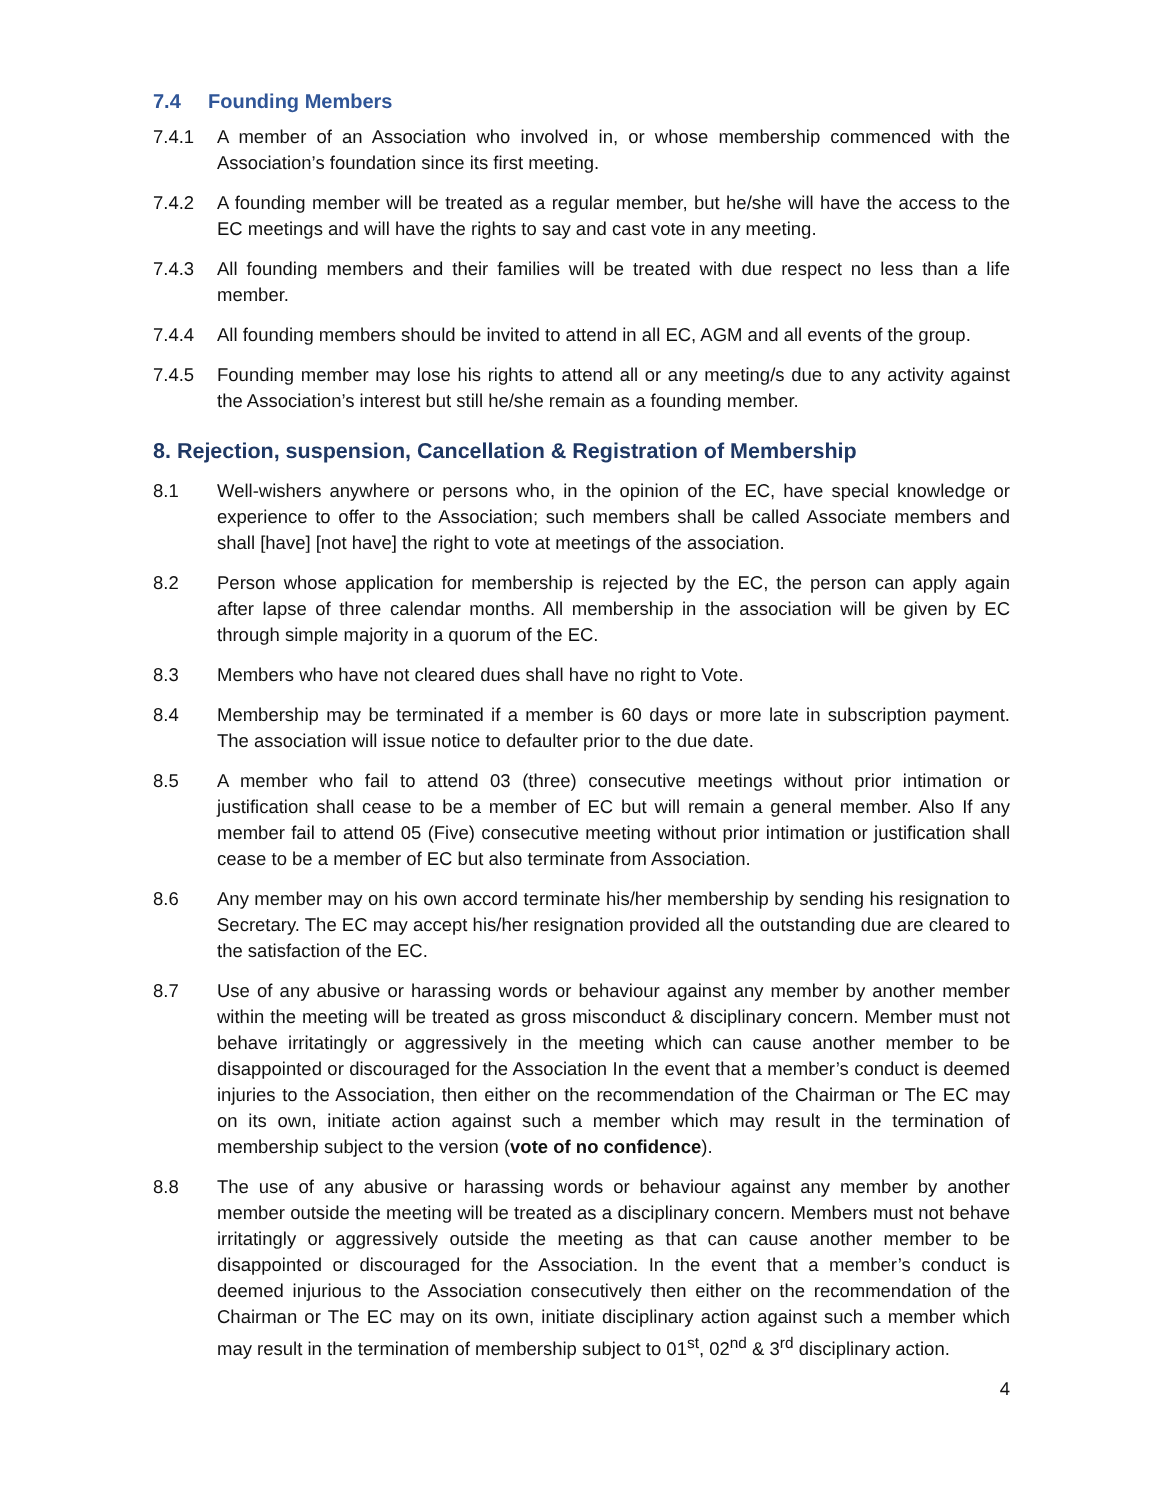7.4 Founding Members
7.4.1 A member of an Association who involved in, or whose membership commenced with the Association’s foundation since its first meeting.
7.4.2 A founding member will be treated as a regular member, but he/she will have the access to the EC meetings and will have the rights to say and cast vote in any meeting.
7.4.3 All founding members and their families will be treated with due respect no less than a life member.
7.4.4 All founding members should be invited to attend in all EC, AGM and all events of the group.
7.4.5 Founding member may lose his rights to attend all or any meeting/s due to any activity against the Association’s interest but still he/she remain as a founding member.
8. Rejection, suspension, Cancellation & Registration of Membership
8.1 Well-wishers anywhere or persons who, in the opinion of the EC, have special knowledge or experience to offer to the Association; such members shall be called Associate members and shall [have] [not have] the right to vote at meetings of the association.
8.2 Person whose application for membership is rejected by the EC, the person can apply again after lapse of three calendar months. All membership in the association will be given by EC through simple majority in a quorum of the EC.
8.3 Members who have not cleared dues shall have no right to Vote.
8.4 Membership may be terminated if a member is 60 days or more late in subscription payment. The association will issue notice to defaulter prior to the due date.
8.5 A member who fail to attend 03 (three) consecutive meetings without prior intimation or justification shall cease to be a member of EC but will remain a general member. Also If any member fail to attend 05 (Five) consecutive meeting without prior intimation or justification shall cease to be a member of EC but also terminate from Association.
8.6 Any member may on his own accord terminate his/her membership by sending his resignation to Secretary. The EC may accept his/her resignation provided all the outstanding due are cleared to the satisfaction of the EC.
8.7 Use of any abusive or harassing words or behaviour against any member by another member within the meeting will be treated as gross misconduct & disciplinary concern. Member must not behave irritatingly or aggressively in the meeting which can cause another member to be disappointed or discouraged for the Association In the event that a member’s conduct is deemed injuries to the Association, then either on the recommendation of the Chairman or The EC may on its own, initiate action against such a member which may result in the termination of membership subject to the version (vote of no confidence).
8.8 The use of any abusive or harassing words or behaviour against any member by another member outside the meeting will be treated as a disciplinary concern. Members must not behave irritatingly or aggressively outside the meeting as that can cause another member to be disappointed or discouraged for the Association. In the event that a member’s conduct is deemed injurious to the Association consecutively then either on the recommendation of the Chairman or The EC may on its own, initiate disciplinary action against such a member which may result in the termination of membership subject to 01<sup>st</sup>, 02<sup>nd</sup> & 3<sup>rd</sup> disciplinary action.
4